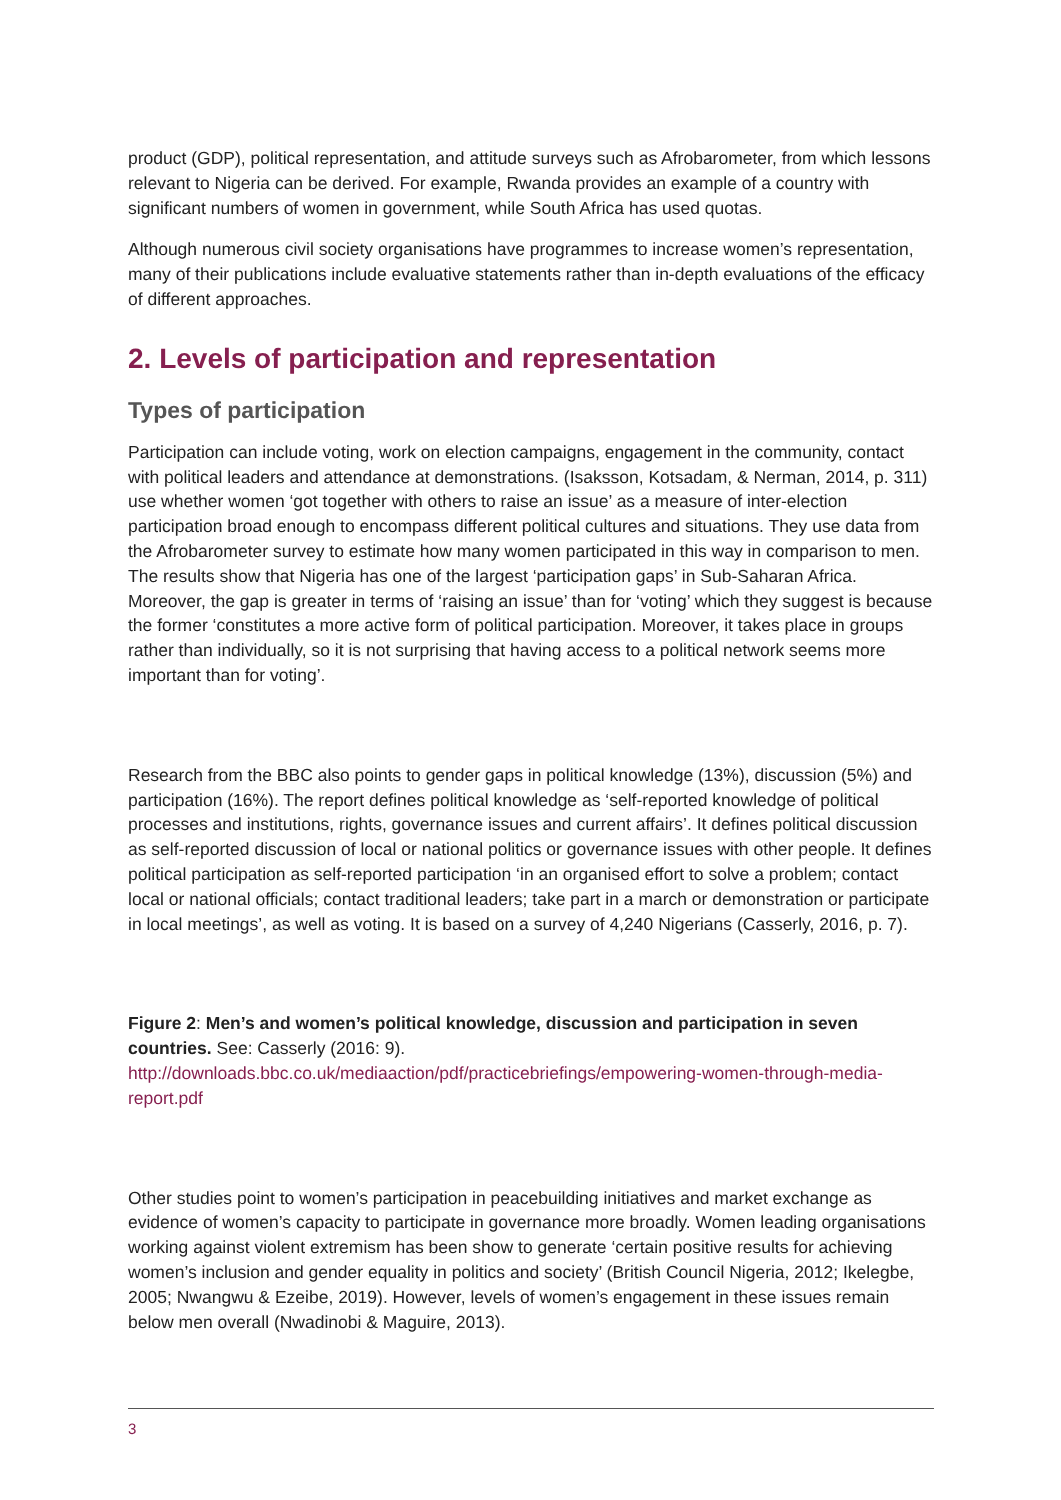product (GDP), political representation, and attitude surveys such as Afrobarometer, from which lessons relevant to Nigeria can be derived. For example, Rwanda provides an example of a country with significant numbers of women in government, while South Africa has used quotas.
Although numerous civil society organisations have programmes to increase women’s representation, many of their publications include evaluative statements rather than in-depth evaluations of the efficacy of different approaches.
2. Levels of participation and representation
Types of participation
Participation can include voting, work on election campaigns, engagement in the community, contact with political leaders and attendance at demonstrations. (Isaksson, Kotsadam, & Nerman, 2014, p. 311) use whether women ‘got together with others to raise an issue’ as a measure of inter-election participation broad enough to encompass different political cultures and situations. They use data from the Afrobarometer survey to estimate how many women participated in this way in comparison to men. The results show that Nigeria has one of the largest ‘participation gaps’ in Sub-Saharan Africa. Moreover, the gap is greater in terms of ‘raising an issue’ than for ‘voting’ which they suggest is because the former ‘constitutes a more active form of political participation. Moreover, it takes place in groups rather than individually, so it is not surprising that having access to a political network seems more important than for voting’.
Research from the BBC also points to gender gaps in political knowledge (13%), discussion (5%) and participation (16%). The report defines political knowledge as ‘self-reported knowledge of political processes and institutions, rights, governance issues and current affairs’. It defines political discussion as self-reported discussion of local or national politics or governance issues with other people. It defines political participation as self-reported participation ‘in an organised effort to solve a problem; contact local or national officials; contact traditional leaders; take part in a march or demonstration or participate in local meetings’, as well as voting. It is based on a survey of 4,240 Nigerians (Casserly, 2016, p. 7).
Figure 2: Men’s and women’s political knowledge, discussion and participation in seven countries. See: Casserly (2016: 9).
http://downloads.bbc.co.uk/mediaaction/pdf/practicebriefings/empowering-women-through-media-report.pdf
Other studies point to women’s participation in peacebuilding initiatives and market exchange as evidence of women’s capacity to participate in governance more broadly. Women leading organisations working against violent extremism has been show to generate ‘certain positive results for achieving women’s inclusion and gender equality in politics and society’ (British Council Nigeria, 2012; Ikelegbe, 2005; Nwangwu & Ezeibe, 2019). However, levels of women’s engagement in these issues remain below men overall (Nwadinobi & Maguire, 2013).
3